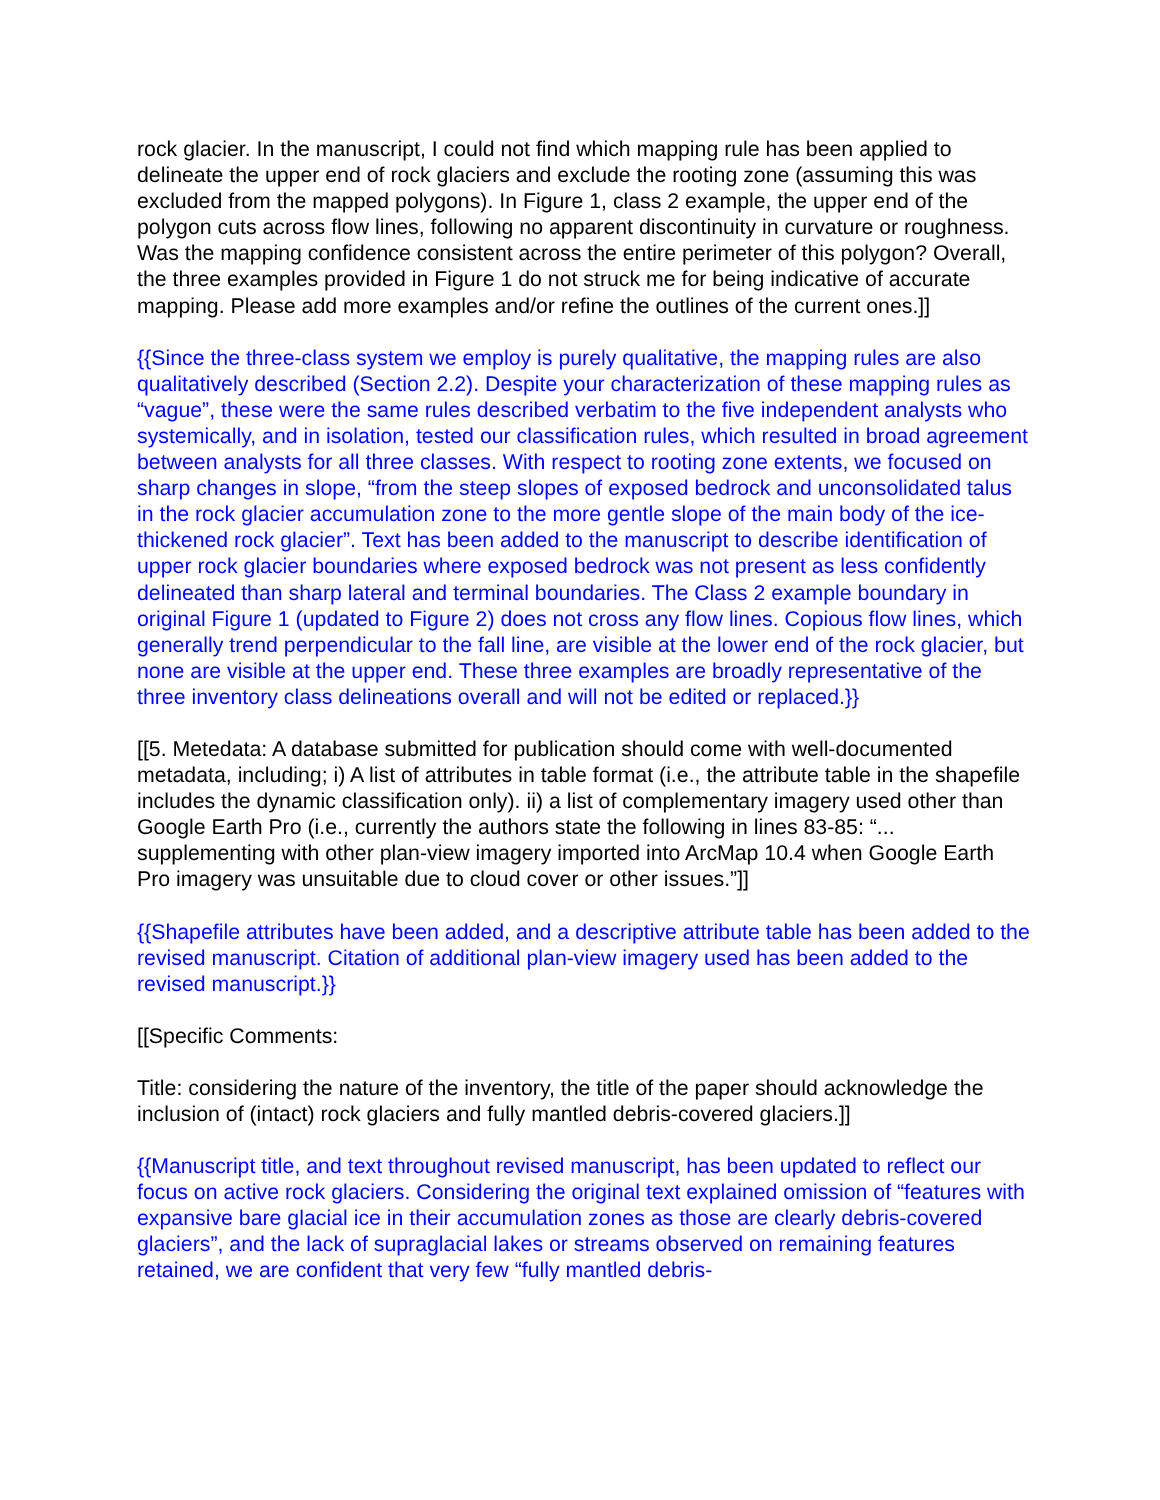rock glacier. In the manuscript, I could not find which mapping rule has been applied to delineate the upper end of rock glaciers and exclude the rooting zone (assuming this was excluded from the mapped polygons). In Figure 1, class 2 example, the upper end of the polygon cuts across flow lines, following no apparent discontinuity in curvature or roughness. Was the mapping confidence consistent across the entire perimeter of this polygon? Overall, the three examples provided in Figure 1 do not struck me for being indicative of accurate mapping. Please add more examples and/or refine the outlines of the current ones.]]
{{Since the three-class system we employ is purely qualitative, the mapping rules are also qualitatively described (Section 2.2). Despite your characterization of these mapping rules as “vague”, these were the same rules described verbatim to the five independent analysts who systemically, and in isolation, tested our classification rules, which resulted in broad agreement between analysts for all three classes. With respect to rooting zone extents, we focused on sharp changes in slope, “from the steep slopes of exposed bedrock and unconsolidated talus in the rock glacier accumulation zone to the more gentle slope of the main body of the ice-thickened rock glacier”. Text has been added to the manuscript to describe identification of upper rock glacier boundaries where exposed bedrock was not present as less confidently delineated than sharp lateral and terminal boundaries. The Class 2 example boundary in original Figure 1 (updated to Figure 2) does not cross any flow lines. Copious flow lines, which generally trend perpendicular to the fall line, are visible at the lower end of the rock glacier, but none are visible at the upper end. These three examples are broadly representative of the three inventory class delineations overall and will not be edited or replaced.}}
[[5. Metedata: A database submitted for publication should come with well-documented metadata, including; i) A list of attributes in table format (i.e., the attribute table in the shapefile includes the dynamic classification only). ii) a list of complementary imagery used other than Google Earth Pro (i.e., currently the authors state the following in lines 83-85: “... supplementing with other plan-view imagery imported into ArcMap 10.4 when Google Earth Pro imagery was unsuitable due to cloud cover or other issues.”]]
{{Shapefile attributes have been added, and a descriptive attribute table has been added to the revised manuscript. Citation of additional plan-view imagery used has been added to the revised manuscript.}}
[[Specific Comments:
Title: considering the nature of the inventory, the title of the paper should acknowledge the inclusion of (intact) rock glaciers and fully mantled debris-covered glaciers.]]
{{Manuscript title, and text throughout revised manuscript, has been updated to reflect our focus on active rock glaciers. Considering the original text explained omission of “features with expansive bare glacial ice in their accumulation zones as those are clearly debris-covered glaciers”, and the lack of supraglacial lakes or streams observed on remaining features retained, we are confident that very few “fully mantled debris-